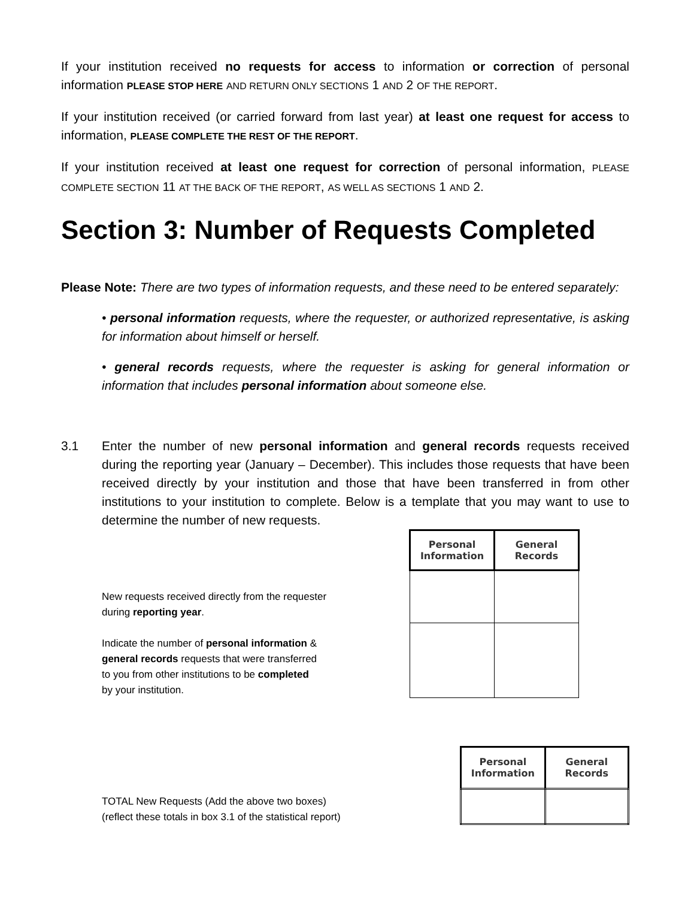If your institution received no requests for access to information or correction of personal information PLEASE STOP HERE AND RETURN ONLY SECTIONS 1 AND 2 OF THE REPORT.
If your institution received (or carried forward from last year) at least one request for access to information, PLEASE COMPLETE THE REST OF THE REPORT.
If your institution received at least one request for correction of personal information, PLEASE COMPLETE SECTION 11 AT THE BACK OF THE REPORT, AS WELL AS SECTIONS 1 AND 2.
Section 3: Number of Requests Completed
Please Note: There are two types of information requests, and these need to be entered separately:
• personal information requests, where the requester, or authorized representative, is asking for information about himself or herself.
• general records requests, where the requester is asking for general information or information that includes personal information about someone else.
3.1 Enter the number of new personal information and general records requests received during the reporting year (January – December). This includes those requests that have been received directly by your institution and those that have been transferred in from other institutions to your institution to complete. Below is a template that you may want to use to determine the number of new requests.
New requests received directly from the requester
during reporting year.
Indicate the number of personal information &
general records requests that were transferred
to you from other institutions to be completed
by your institution.
| Personal Information | General Records |
| --- | --- |
TOTAL New Requests (Add the above two boxes)
(reflect these totals in box 3.1 of the statistical report)
| Personal Information | General Records |
| --- | --- |